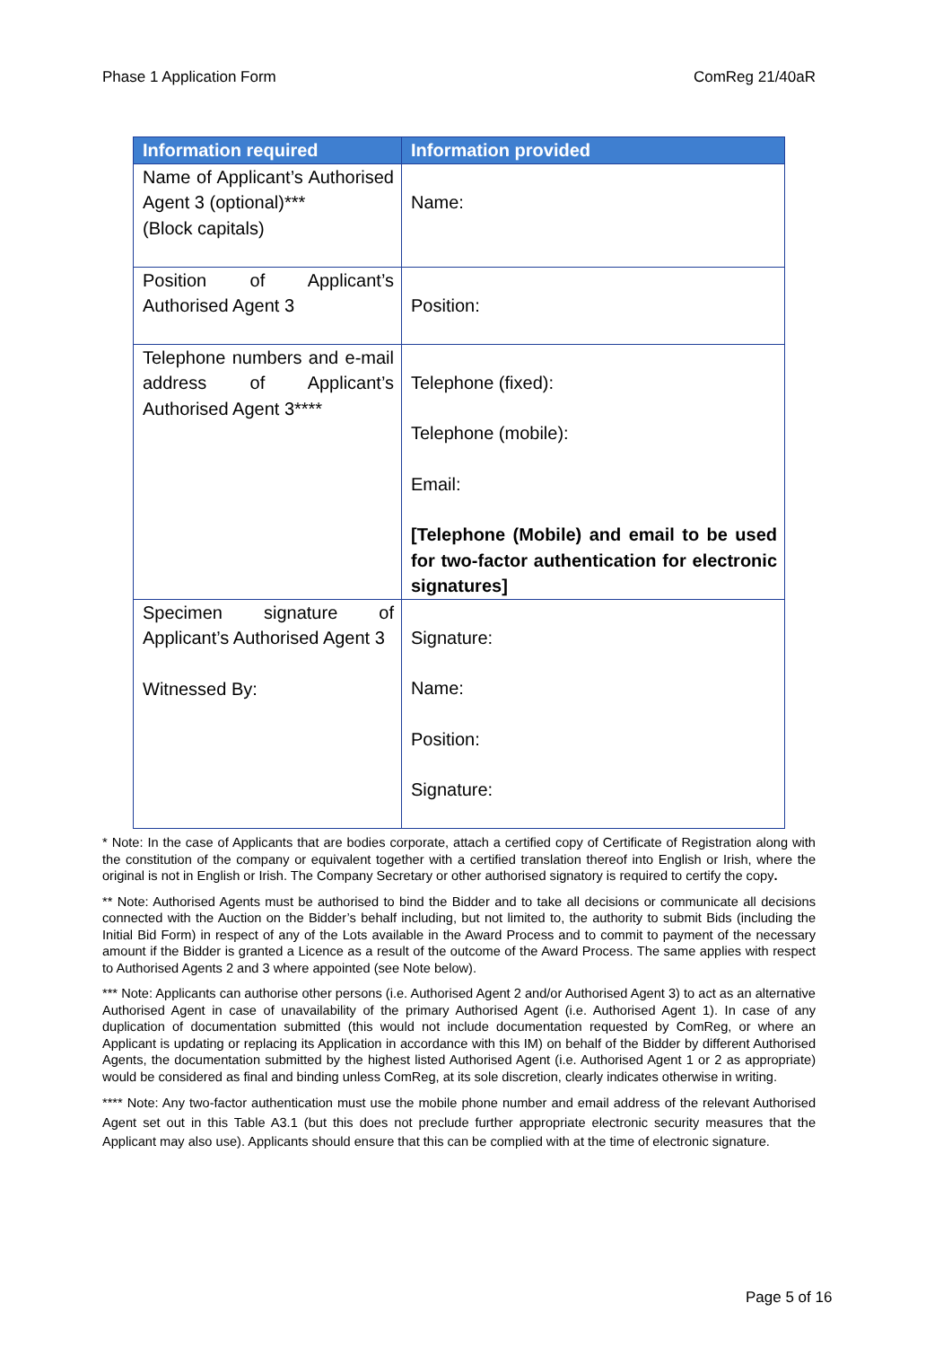Phase 1 Application Form ComReg 21/40aR
| Information required | Information provided |
| --- | --- |
| Name of Applicant’s Authorised Agent 3 (optional)*** (Block capitals) | Name: |
| Position of Applicant’s Authorised Agent 3 | Position: |
| Telephone numbers and e-mail address of Applicant’s Authorised Agent 3**** | Telephone (fixed): Telephone (mobile): Email: [Telephone (Mobile) and email to be used for two-factor authentication for electronic signatures] |
| Specimen signature of Applicant’s Authorised Agent 3 Witnessed By: | Signature: Name: Position: Signature: |
* Note: In the case of Applicants that are bodies corporate, attach a certified copy of Certificate of Registration along with the constitution of the company or equivalent together with a certified translation thereof into English or Irish, where the original is not in English or Irish. The Company Secretary or other authorised signatory is required to certify the copy.
** Note: Authorised Agents must be authorised to bind the Bidder and to take all decisions or communicate all decisions connected with the Auction on the Bidder’s behalf including, but not limited to, the authority to submit Bids (including the Initial Bid Form) in respect of any of the Lots available in the Award Process and to commit to payment of the necessary amount if the Bidder is granted a Licence as a result of the outcome of the Award Process. The same applies with respect to Authorised Agents 2 and 3 where appointed (see Note below).
*** Note: Applicants can authorise other persons (i.e. Authorised Agent 2 and/or Authorised Agent 3) to act as an alternative Authorised Agent in case of unavailability of the primary Authorised Agent (i.e. Authorised Agent 1). In case of any duplication of documentation submitted (this would not include documentation requested by ComReg, or where an Applicant is updating or replacing its Application in accordance with this IM) on behalf of the Bidder by different Authorised Agents, the documentation submitted by the highest listed Authorised Agent (i.e. Authorised Agent 1 or 2 as appropriate) would be considered as final and binding unless ComReg, at its sole discretion, clearly indicates otherwise in writing.
**** Note: Any two-factor authentication must use the mobile phone number and email address of the relevant Authorised Agent set out in this Table A3.1 (but this does not preclude further appropriate electronic security measures that the Applicant may also use). Applicants should ensure that this can be complied with at the time of electronic signature.
Page 5 of 16